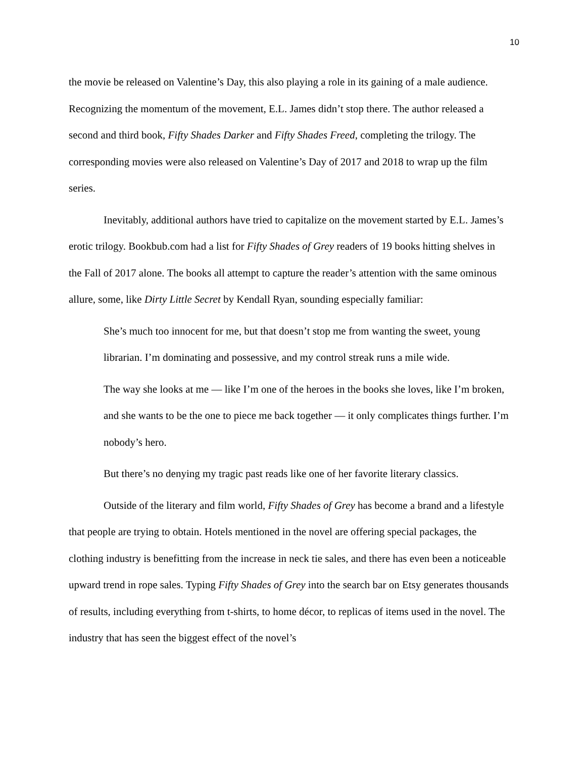10
the movie be released on Valentine’s Day, this also playing a role in its gaining of a male audience. Recognizing the momentum of the movement, E.L. James didn’t stop there. The author released a second and third book, Fifty Shades Darker and Fifty Shades Freed, completing the trilogy. The corresponding movies were also released on Valentine’s Day of 2017 and 2018 to wrap up the film series.
Inevitably, additional authors have tried to capitalize on the movement started by E.L. James’s erotic trilogy. Bookbub.com had a list for Fifty Shades of Grey readers of 19 books hitting shelves in the Fall of 2017 alone. The books all attempt to capture the reader’s attention with the same ominous allure, some, like Dirty Little Secret by Kendall Ryan, sounding especially familiar:
She’s much too innocent for me, but that doesn’t stop me from wanting the sweet, young librarian. I’m dominating and possessive, and my control streak runs a mile wide.
The way she looks at me — like I’m one of the heroes in the books she loves, like I’m broken, and she wants to be the one to piece me back together — it only complicates things further. I’m nobody’s hero.
But there’s no denying my tragic past reads like one of her favorite literary classics.
Outside of the literary and film world, Fifty Shades of Grey has become a brand and a lifestyle that people are trying to obtain. Hotels mentioned in the novel are offering special packages, the clothing industry is benefitting from the increase in neck tie sales, and there has even been a noticeable upward trend in rope sales. Typing Fifty Shades of Grey into the search bar on Etsy generates thousands of results, including everything from t-shirts, to home décor, to replicas of items used in the novel. The industry that has seen the biggest effect of the novel’s